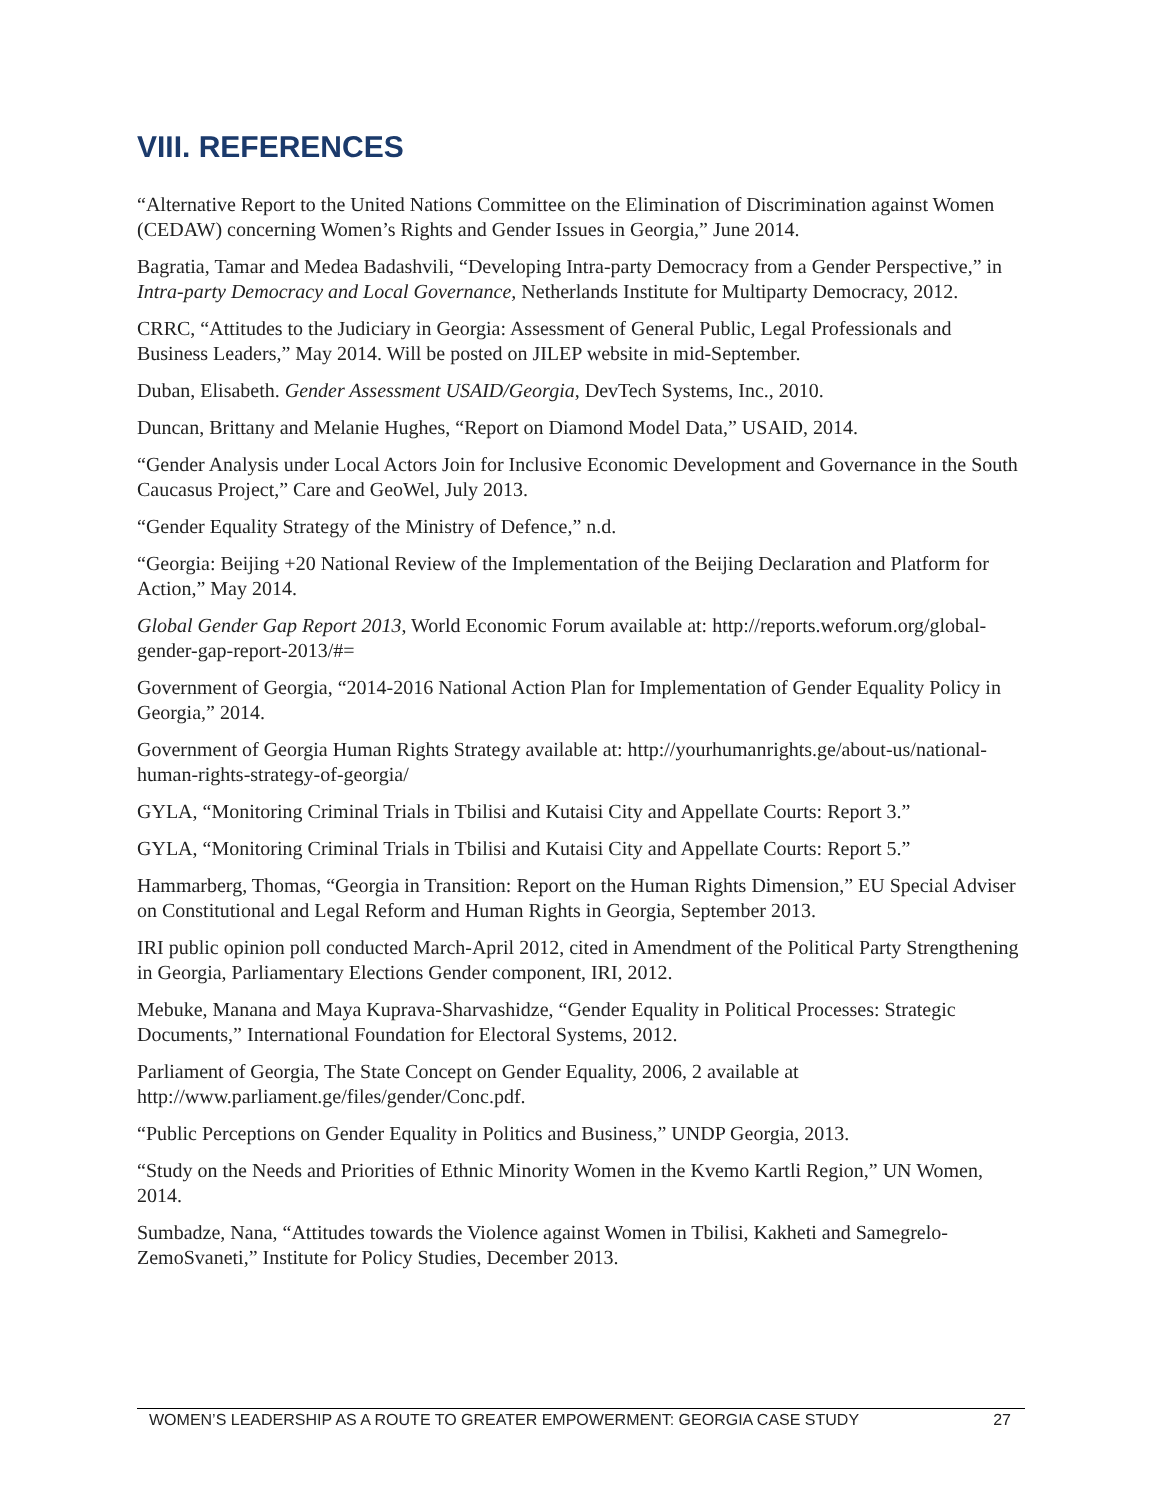VIII. REFERENCES
“Alternative Report to the United Nations Committee on the Elimination of Discrimination against Women (CEDAW) concerning Women’s Rights and Gender Issues in Georgia,” June 2014.
Bagratia, Tamar and Medea Badashvili, “Developing Intra-party Democracy from a Gender Perspective,” in Intra-party Democracy and Local Governance, Netherlands Institute for Multiparty Democracy, 2012.
CRRC, “Attitudes to the Judiciary in Georgia: Assessment of General Public, Legal Professionals and Business Leaders,” May 2014. Will be posted on JILEP website in mid-September.
Duban, Elisabeth. Gender Assessment USAID/Georgia, DevTech Systems, Inc., 2010.
Duncan, Brittany and Melanie Hughes, “Report on Diamond Model Data,” USAID, 2014.
“Gender Analysis under Local Actors Join for Inclusive Economic Development and Governance in the South Caucasus Project,” Care and GeoWel, July 2013.
“Gender Equality Strategy of the Ministry of Defence,” n.d.
“Georgia: Beijing +20 National Review of the Implementation of the Beijing Declaration and Platform for Action,” May 2014.
Global Gender Gap Report 2013, World Economic Forum available at: http://reports.weforum.org/global-gender-gap-report-2013/#=
Government of Georgia, “2014-2016 National Action Plan for Implementation of Gender Equality Policy in Georgia,” 2014.
Government of Georgia Human Rights Strategy available at: http://yourhumanrights.ge/about-us/national-human-rights-strategy-of-georgia/
GYLA, “Monitoring Criminal Trials in Tbilisi and Kutaisi City and Appellate Courts: Report 3.”
GYLA, “Monitoring Criminal Trials in Tbilisi and Kutaisi City and Appellate Courts: Report 5.”
Hammarberg, Thomas, “Georgia in Transition: Report on the Human Rights Dimension,” EU Special Adviser on Constitutional and Legal Reform and Human Rights in Georgia, September 2013.
IRI public opinion poll conducted March-April 2012, cited in Amendment of the Political Party Strengthening in Georgia, Parliamentary Elections Gender component, IRI, 2012.
Mebuke, Manana and Maya Kuprava-Sharvashidze, “Gender Equality in Political Processes: Strategic Documents,” International Foundation for Electoral Systems, 2012.
Parliament of Georgia, The State Concept on Gender Equality, 2006, 2 available at http://www.parliament.ge/files/gender/Conc.pdf.
“Public Perceptions on Gender Equality in Politics and Business,” UNDP Georgia, 2013.
“Study on the Needs and Priorities of Ethnic Minority Women in the Kvemo Kartli Region,” UN Women, 2014.
Sumbadze, Nana, “Attitudes towards the Violence against Women in Tbilisi, Kakheti and Samegrelo-ZemoSvaneti,” Institute for Policy Studies, December 2013.
WOMEN’S LEADERSHIP AS A ROUTE TO GREATER EMPOWERMENT: GEORGIA CASE STUDY 27